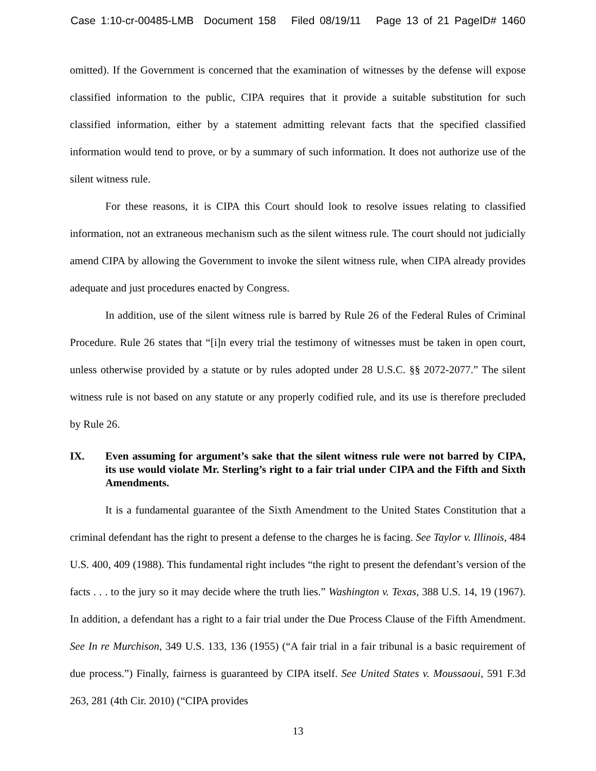Case 1:10-cr-00485-LMB Document 158 Filed 08/19/11 Page 13 of 21 PageID# 1460
omitted). If the Government is concerned that the examination of witnesses by the defense will expose classified information to the public, CIPA requires that it provide a suitable substitution for such classified information, either by a statement admitting relevant facts that the specified classified information would tend to prove, or by a summary of such information. It does not authorize use of the silent witness rule.
For these reasons, it is CIPA this Court should look to resolve issues relating to classified information, not an extraneous mechanism such as the silent witness rule. The court should not judicially amend CIPA by allowing the Government to invoke the silent witness rule, when CIPA already provides adequate and just procedures enacted by Congress.
In addition, use of the silent witness rule is barred by Rule 26 of the Federal Rules of Criminal Procedure. Rule 26 states that “[i]n every trial the testimony of witnesses must be taken in open court, unless otherwise provided by a statute or by rules adopted under 28 U.S.C. §§ 2072-2077.” The silent witness rule is not based on any statute or any properly codified rule, and its use is therefore precluded by Rule 26.
IX. Even assuming for argument’s sake that the silent witness rule were not barred by CIPA, its use would violate Mr. Sterling’s right to a fair trial under CIPA and the Fifth and Sixth Amendments.
It is a fundamental guarantee of the Sixth Amendment to the United States Constitution that a criminal defendant has the right to present a defense to the charges he is facing. See Taylor v. Illinois, 484 U.S. 400, 409 (1988). This fundamental right includes “the right to present the defendant’s version of the facts . . . to the jury so it may decide where the truth lies.” Washington v. Texas, 388 U.S. 14, 19 (1967). In addition, a defendant has a right to a fair trial under the Due Process Clause of the Fifth Amendment. See In re Murchison, 349 U.S. 133, 136 (1955) (“A fair trial in a fair tribunal is a basic requirement of due process.”) Finally, fairness is guaranteed by CIPA itself. See United States v. Moussaoui, 591 F.3d 263, 281 (4th Cir. 2010) (“CIPA provides
13